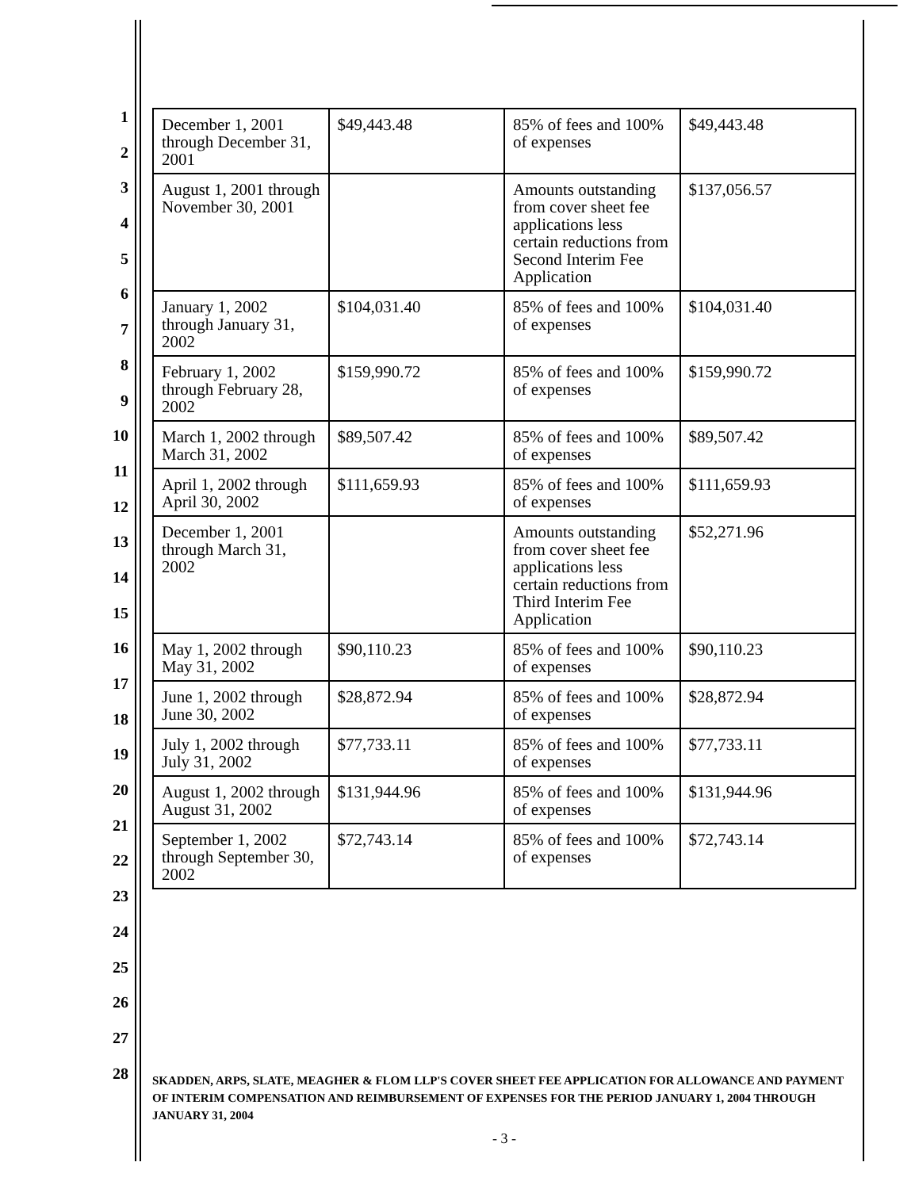1
2
3
4
5
6
7
8
9
10
11
12
13
14
15
16
17
18
19
20
21
22
23
24
25
26
27
28
| December 1, 2001 through December 31, 2001 | $49,443.48 | 85% of fees and 100% of expenses | $49,443.48 |
| August 1, 2001 through November 30, 2001 | | Amounts outstanding from cover sheet fee applications less certain reductions from Second Interim Fee Application | $137,056.57 |
| January 1, 2002 through January 31, 2002 | $104,031.40 | 85% of fees and 100% of expenses | $104,031.40 |
| February 1, 2002 through February 28, 2002 | $159,990.72 | 85% of fees and 100% of expenses | $159,990.72 |
| March 1, 2002 through March 31, 2002 | $89,507.42 | 85% of fees and 100% of expenses | $89,507.42 |
| April 1, 2002 through April 30, 2002 | $111,659.93 | 85% of fees and 100% of expenses | $111,659.93 |
| December 1, 2001 through March 31, 2002 | | Amounts outstanding from cover sheet fee applications less certain reductions from Third Interim Fee Application | $52,271.96 |
| May 1, 2002 through May 31, 2002 | $90,110.23 | 85% of fees and 100% of expenses | $90,110.23 |
| June 1, 2002 through June 30, 2002 | $28,872.94 | 85% of fees and 100% of expenses | $28,872.94 |
| July 1, 2002 through July 31, 2002 | $77,733.11 | 85% of fees and 100% of expenses | $77,733.11 |
| August 1, 2002 through August 31, 2002 | $131,944.96 | 85% of fees and 100% of expenses | $131,944.96 |
| September 1, 2002 through September 30, 2002 | $72,743.14 | 85% of fees and 100% of expenses | $72,743.14 |
SKADDEN, ARPS, SLATE, MEAGHER & FLOM LLP'S COVER SHEET FEE APPLICATION FOR ALLOWANCE AND PAYMENT OF INTERIM COMPENSATION AND REIMBURSEMENT OF EXPENSES FOR THE PERIOD JANUARY 1, 2004 THROUGH JANUARY 31, 2004
- 3 -